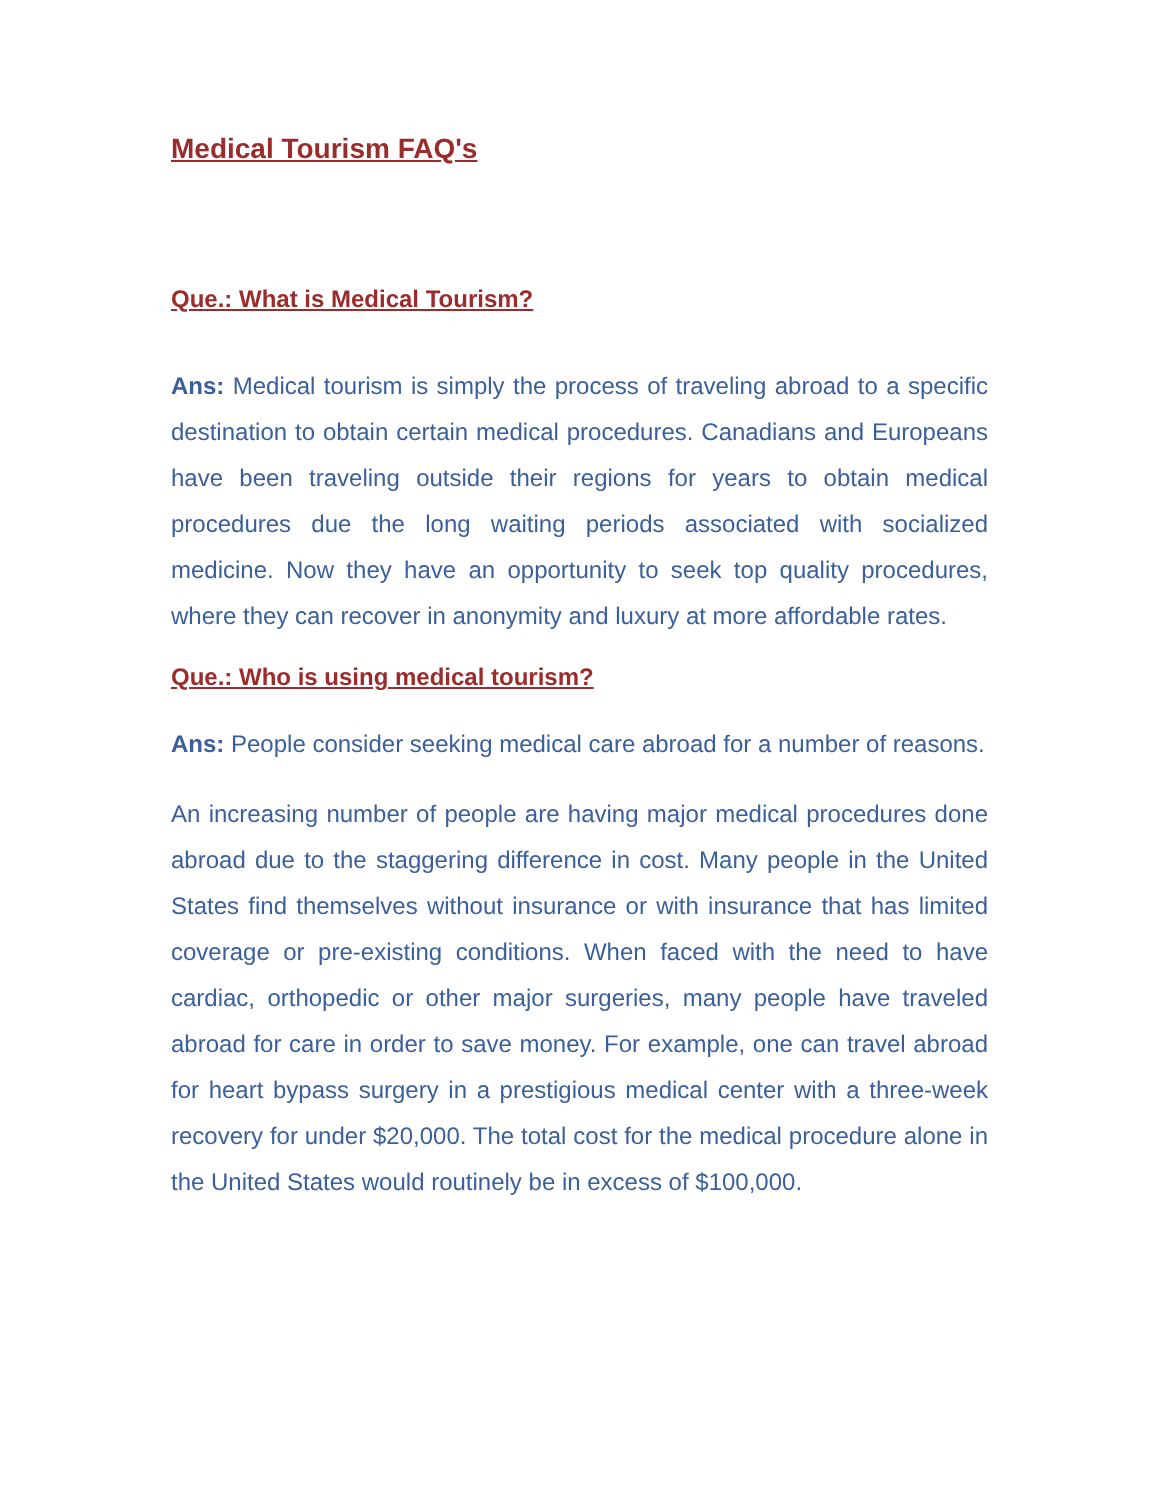Medical Tourism FAQ's
Que.: What is Medical Tourism?
Ans: Medical tourism is simply the process of traveling abroad to a specific destination to obtain certain medical procedures. Canadians and Europeans have been traveling outside their regions for years to obtain medical procedures due the long waiting periods associated with socialized medicine. Now they have an opportunity to seek top quality procedures, where they can recover in anonymity and luxury at more affordable rates.
Que.: Who is using medical tourism?
Ans: People consider seeking medical care abroad for a number of reasons.
An increasing number of people are having major medical procedures done abroad due to the staggering difference in cost. Many people in the United States find themselves without insurance or with insurance that has limited coverage or pre-existing conditions. When faced with the need to have cardiac, orthopedic or other major surgeries, many people have traveled abroad for care in order to save money. For example, one can travel abroad for heart bypass surgery in a prestigious medical center with a three-week recovery for under $20,000. The total cost for the medical procedure alone in the United States would routinely be in excess of $100,000.